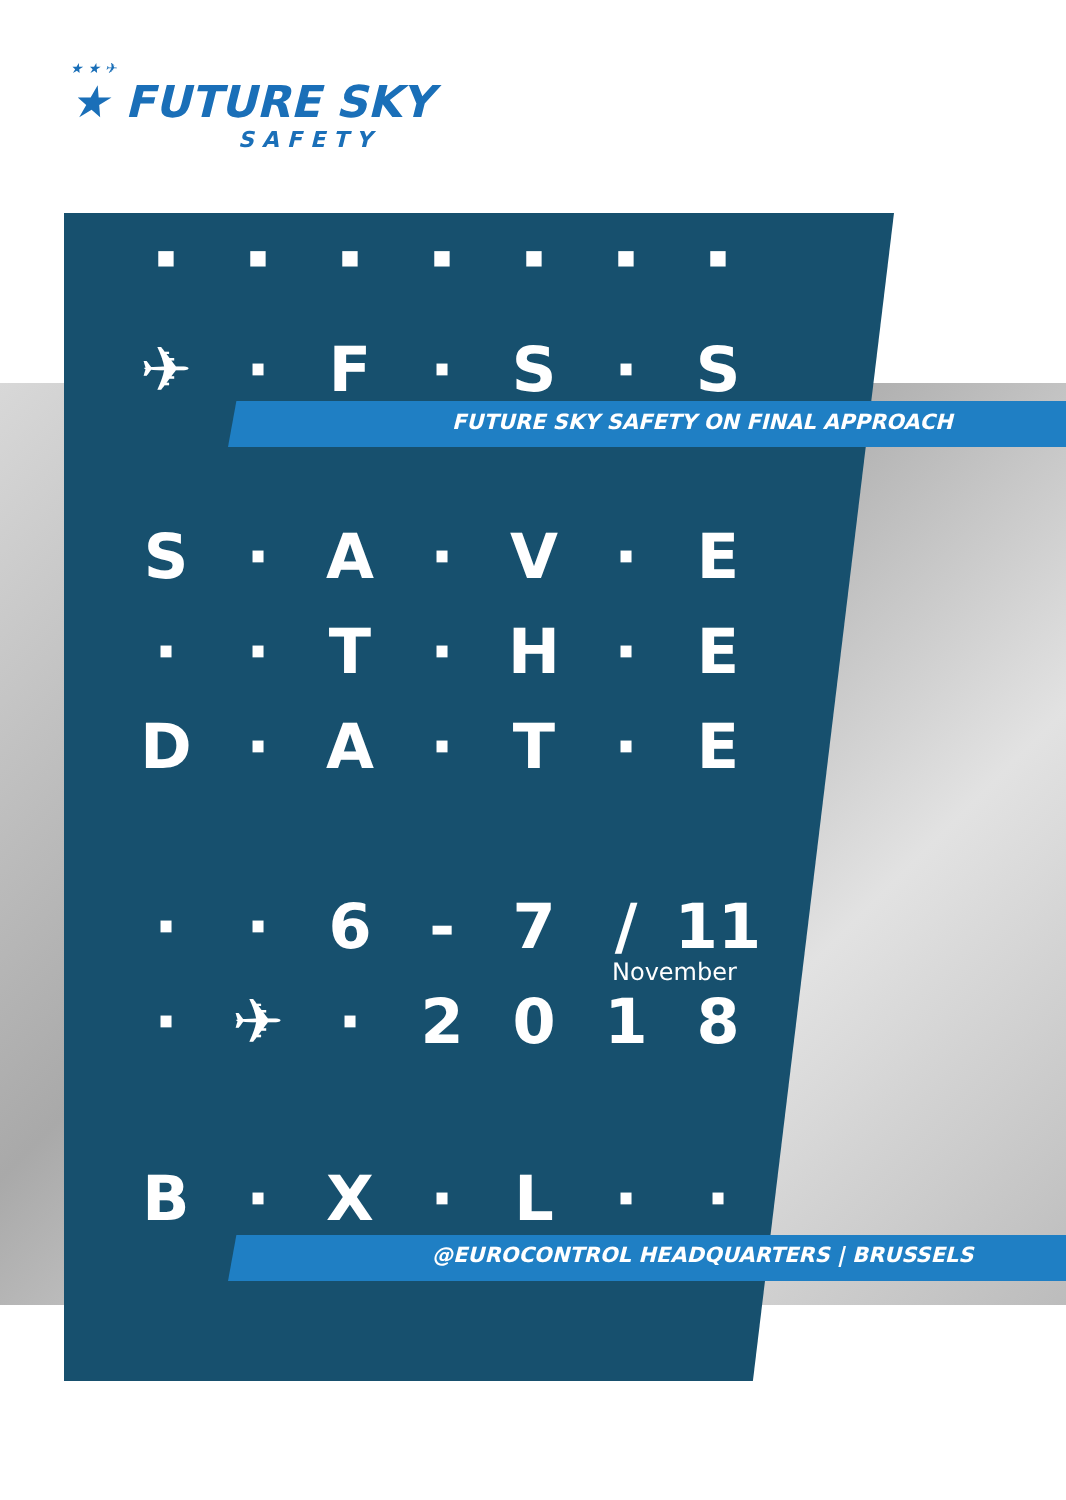★ ★ ✈
★ FUTURE SKY
SAFETY
■ ■ ■ ■ ■ ■ ■
✈ · F · S · S
FUTURE SKY SAFETY ON FINAL APPROACH
S · A · V · E
· · T · H · E
D · A · T · E
· · 6 - 7 / 11
November
· ✈ · 2018
B · X · L · ·
@EUROCONTROL HEADQUARTERS | BRUSSELS